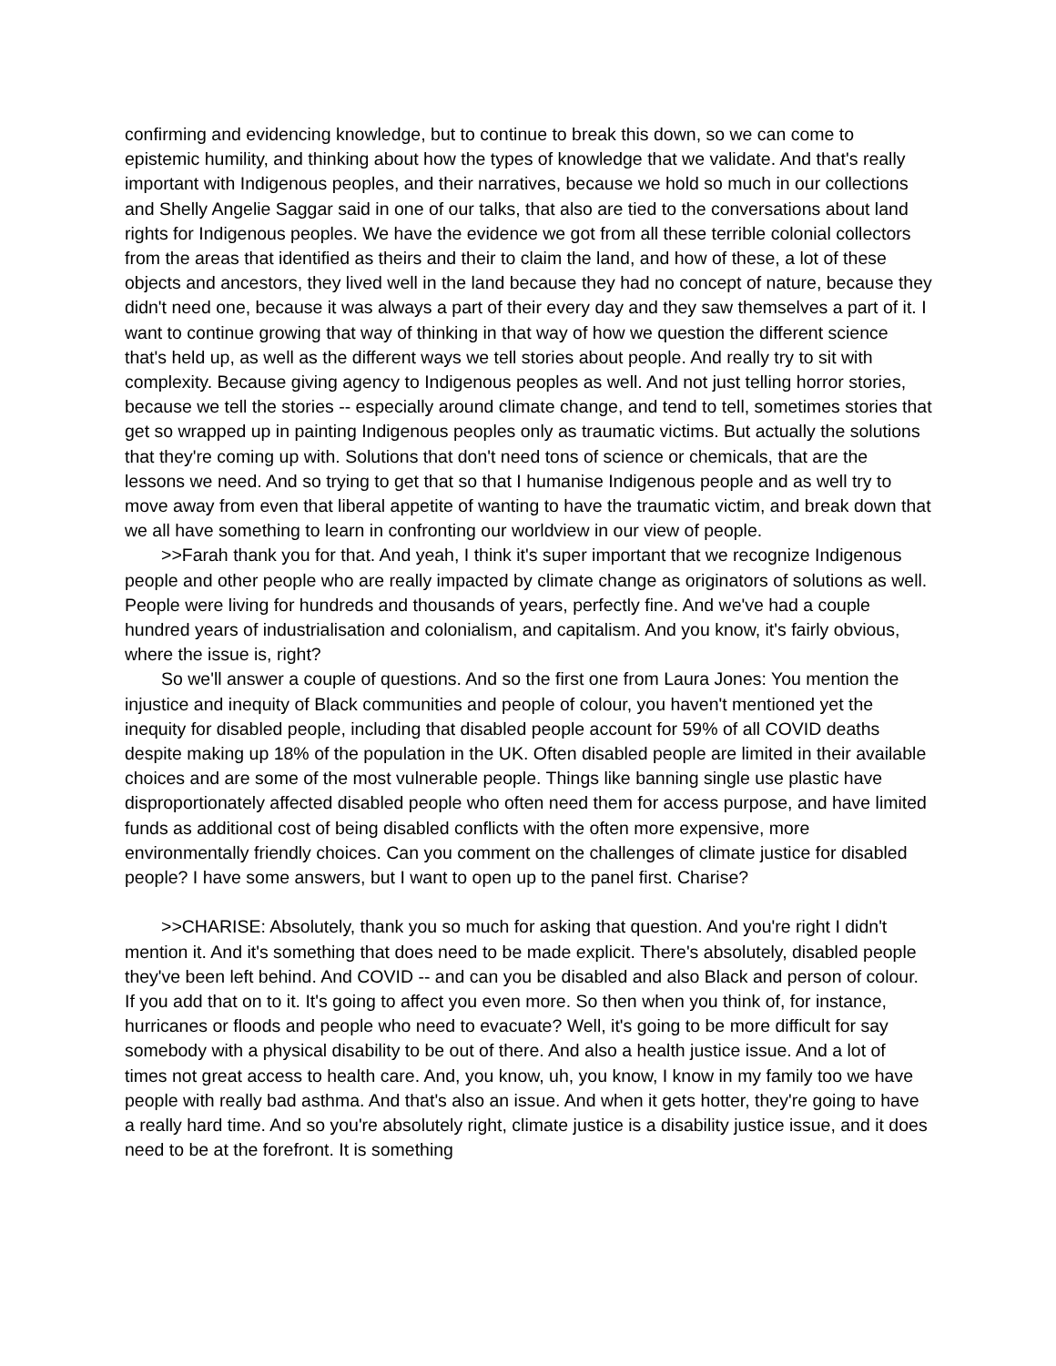confirming and evidencing knowledge, but to continue to break this down, so we can come to epistemic humility, and thinking about how the types of knowledge that we validate. And that's really important with Indigenous peoples, and their narratives, because we hold so much in our collections and Shelly Angelie Saggar said in one of our talks, that also are tied to the conversations about land rights for Indigenous peoples. We have the evidence we got from all these terrible colonial collectors from the areas that identified as theirs and their to claim the land, and how of these, a lot of these objects and ancestors, they lived well in the land because they had no concept of nature, because they didn't need one, because it was always a part of their every day and they saw themselves a part of it. I want to continue growing that way of thinking in that way of how we question the different science that's held up, as well as the different ways we tell stories about people. And really try to sit with complexity. Because giving agency to Indigenous peoples as well. And not just telling horror stories, because we tell the stories -- especially around climate change, and tend to tell, sometimes stories that get so wrapped up in painting Indigenous peoples only as traumatic victims. But actually the solutions that they're coming up with. Solutions that don't need tons of science or chemicals, that are the lessons we need. And so trying to get that so that I humanise Indigenous people and as well try to move away from even that liberal appetite of wanting to have the traumatic victim, and break down that we all have something to learn in confronting our worldview in our view of people.
>>Farah thank you for that. And yeah, I think it's super important that we recognize Indigenous people and other people who are really impacted by climate change as originators of solutions as well. People were living for hundreds and thousands of years, perfectly fine. And we've had a couple hundred years of industrialisation and colonialism, and capitalism. And you know, it's fairly obvious, where the issue is, right?
So we'll answer a couple of questions. And so the first one from Laura Jones: You mention the injustice and inequity of Black communities and people of colour, you haven't mentioned yet the inequity for disabled people, including that disabled people account for 59% of all COVID deaths despite making up 18% of the population in the UK. Often disabled people are limited in their available choices and are some of the most vulnerable people. Things like banning single use plastic have disproportionately affected disabled people who often need them for access purpose, and have limited funds as additional cost of being disabled conflicts with the often more expensive, more environmentally friendly choices. Can you comment on the challenges of climate justice for disabled people? I have some answers, but I want to open up to the panel first. Charise?
>>CHARISE: Absolutely, thank you so much for asking that question. And you're right I didn't mention it. And it's something that does need to be made explicit. There's absolutely, disabled people they've been left behind. And COVID -- and can you be disabled and also Black and person of colour. If you add that on to it. It's going to affect you even more. So then when you think of, for instance, hurricanes or floods and people who need to evacuate? Well, it's going to be more difficult for say somebody with a physical disability to be out of there. And also a health justice issue. And a lot of times not great access to health care. And, you know, uh, you know, I know in my family too we have people with really bad asthma. And that's also an issue. And when it gets hotter, they're going to have a really hard time. And so you're absolutely right, climate justice is a disability justice issue, and it does need to be at the forefront. It is something